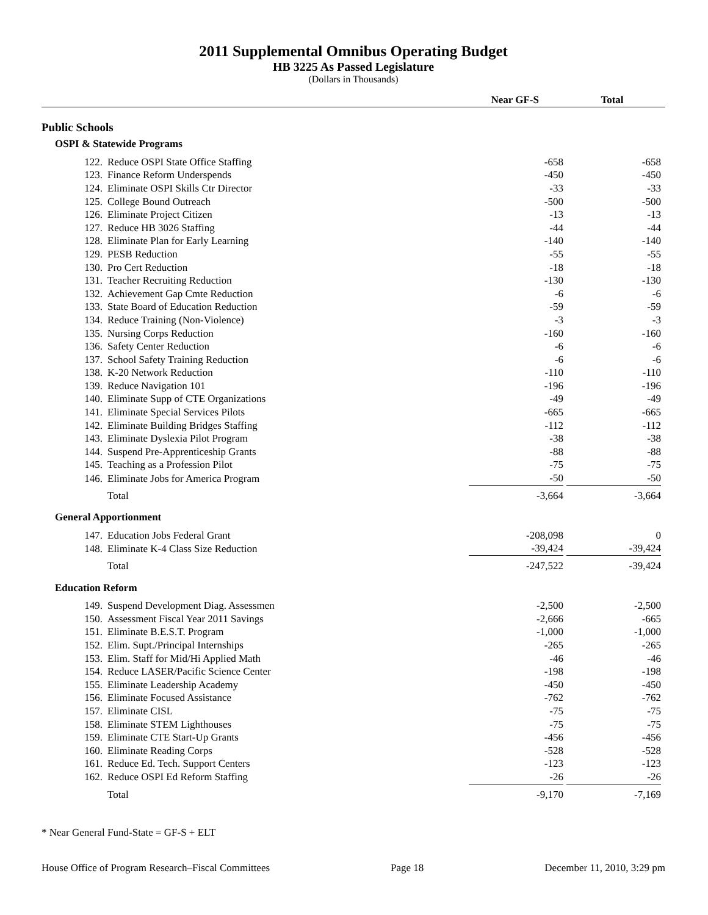2011 Supplemental Omnibus Operating Budget
HB 3225 As Passed Legislature
(Dollars in Thousands)
| | | Near GF-S | Total |
| --- | --- | --- | --- |
| Public Schools | | | |
| OSPI & Statewide Programs | | | |
| 122. | Reduce OSPI State Office Staffing | -658 | -658 |
| 123. | Finance Reform Underspends | -450 | -450 |
| 124. | Eliminate OSPI Skills Ctr Director | -33 | -33 |
| 125. | College Bound Outreach | -500 | -500 |
| 126. | Eliminate Project Citizen | -13 | -13 |
| 127. | Reduce HB 3026 Staffing | -44 | -44 |
| 128. | Eliminate Plan for Early Learning | -140 | -140 |
| 129. | PESB Reduction | -55 | -55 |
| 130. | Pro Cert Reduction | -18 | -18 |
| 131. | Teacher Recruiting Reduction | -130 | -130 |
| 132. | Achievement Gap Cmte Reduction | -6 | -6 |
| 133. | State Board of Education Reduction | -59 | -59 |
| 134. | Reduce Training (Non-Violence) | -3 | -3 |
| 135. | Nursing Corps Reduction | -160 | -160 |
| 136. | Safety Center Reduction | -6 | -6 |
| 137. | School Safety Training Reduction | -6 | -6 |
| 138. | K-20 Network Reduction | -110 | -110 |
| 139. | Reduce Navigation 101 | -196 | -196 |
| 140. | Eliminate Supp of CTE Organizations | -49 | -49 |
| 141. | Eliminate Special Services Pilots | -665 | -665 |
| 142. | Eliminate Building Bridges Staffing | -112 | -112 |
| 143. | Eliminate Dyslexia Pilot Program | -38 | -38 |
| 144. | Suspend Pre-Apprenticeship Grants | -88 | -88 |
| 145. | Teaching as a Profession Pilot | -75 | -75 |
| 146. | Eliminate Jobs for America Program | -50 | -50 |
| | Total | -3,664 | -3,664 |
| General Apportionment | | | |
| 147. | Education Jobs Federal Grant | -208,098 | 0 |
| 148. | Eliminate K-4 Class Size Reduction | -39,424 | -39,424 |
| | Total | -247,522 | -39,424 |
| Education Reform | | | |
| 149. | Suspend Development Diag. Assessmen | -2,500 | -2,500 |
| 150. | Assessment Fiscal Year 2011 Savings | -2,666 | -665 |
| 151. | Eliminate B.E.S.T. Program | -1,000 | -1,000 |
| 152. | Elim. Supt./Principal Internships | -265 | -265 |
| 153. | Elim. Staff for Mid/Hi Applied Math | -46 | -46 |
| 154. | Reduce LASER/Pacific Science Center | -198 | -198 |
| 155. | Eliminate Leadership Academy | -450 | -450 |
| 156. | Eliminate Focused Assistance | -762 | -762 |
| 157. | Eliminate CISL | -75 | -75 |
| 158. | Eliminate STEM Lighthouses | -75 | -75 |
| 159. | Eliminate CTE Start-Up Grants | -456 | -456 |
| 160. | Eliminate Reading Corps | -528 | -528 |
| 161. | Reduce Ed. Tech. Support Centers | -123 | -123 |
| 162. | Reduce OSPI Ed Reform Staffing | -26 | -26 |
| | Total | -9,170 | -7,169 |
* Near General Fund-State = GF-S + ELT
House Office of Program Research–Fiscal Committees Page 18 December 11, 2010, 3:29 pm